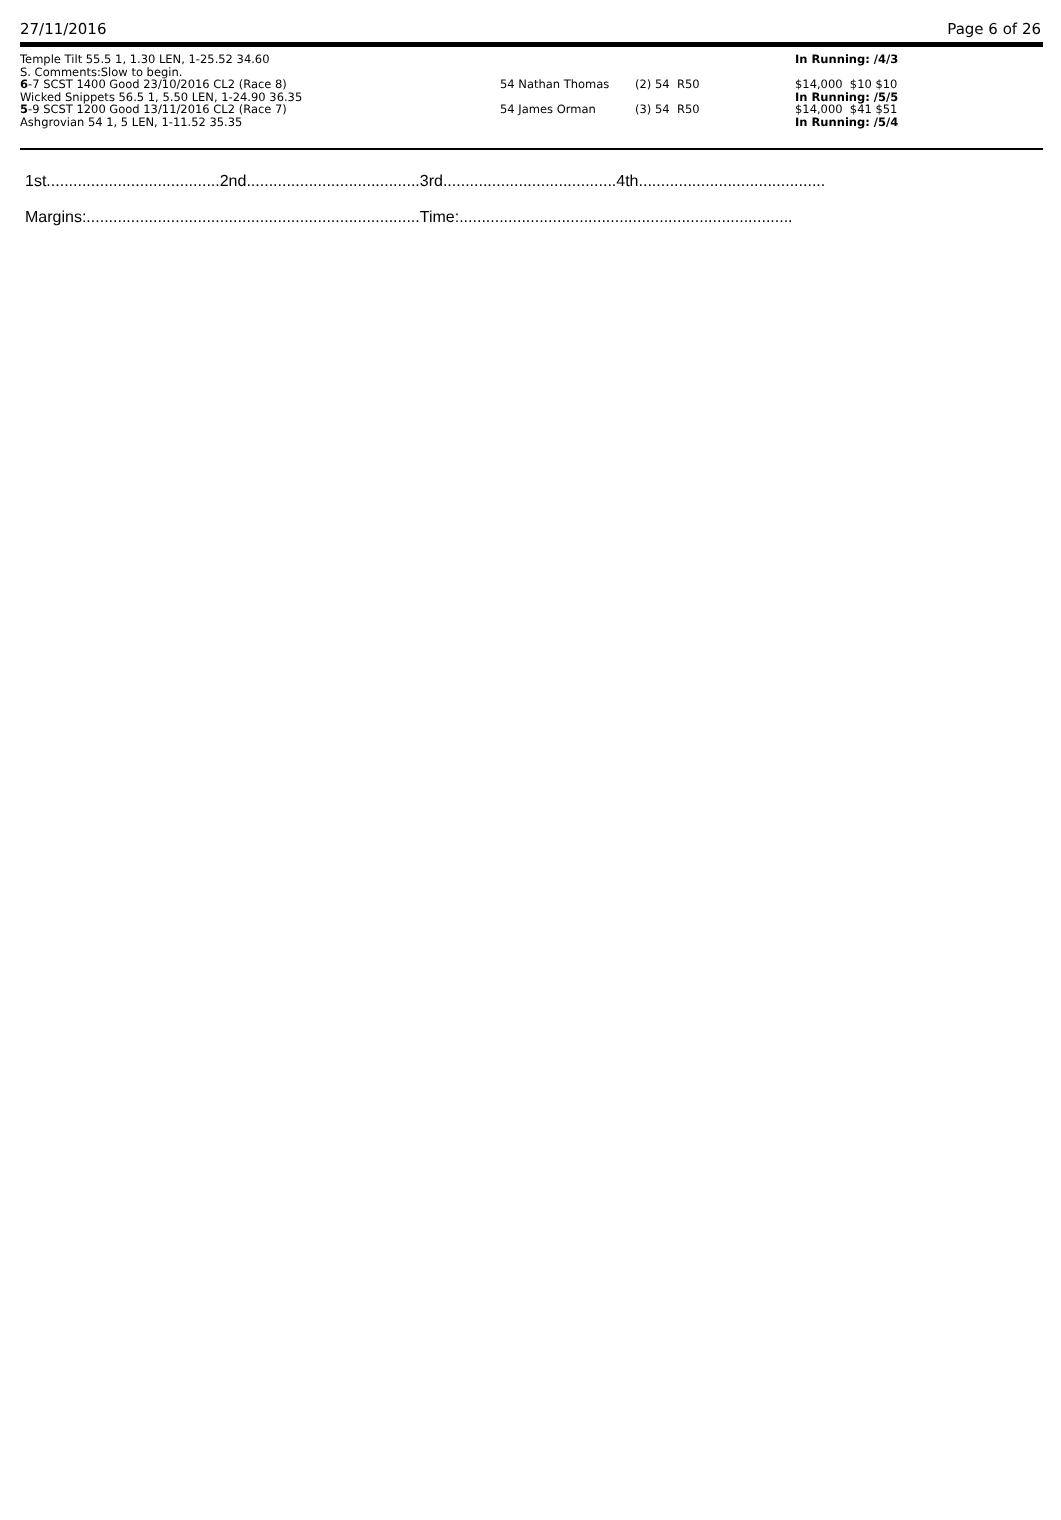27/11/2016 Page 6 of 26
| Temple Tilt 55.5 1, 1.30 LEN, 1-25.52 34.60 | | | In Running: /4/3 |
| S. Comments:Slow to begin. | | | |
| 6 -7 SCST 1400 Good 23/10/2016 CL2 (Race 8) | 54 Nathan Thomas | (2) 54 R50 | $14,000 $10 $10 |
| Wicked Snippets 56.5 1, 5.50 LEN, 1-24.90 36.35 | | | In Running: /5/5 |
| 5 -9 SCST 1200 Good 13/11/2016 CL2 (Race 7) | 54 James Orman | (3) 54 R50 | $14,000 $41 $51 |
| Ashgrovian 54 1, 5 LEN, 1-11.52 35.35 | | | In Running: /5/4 |
1st.......................................2nd.......................................3rd.......................................4th..........................................
Margins:...........................................................................Time:...........................................................................